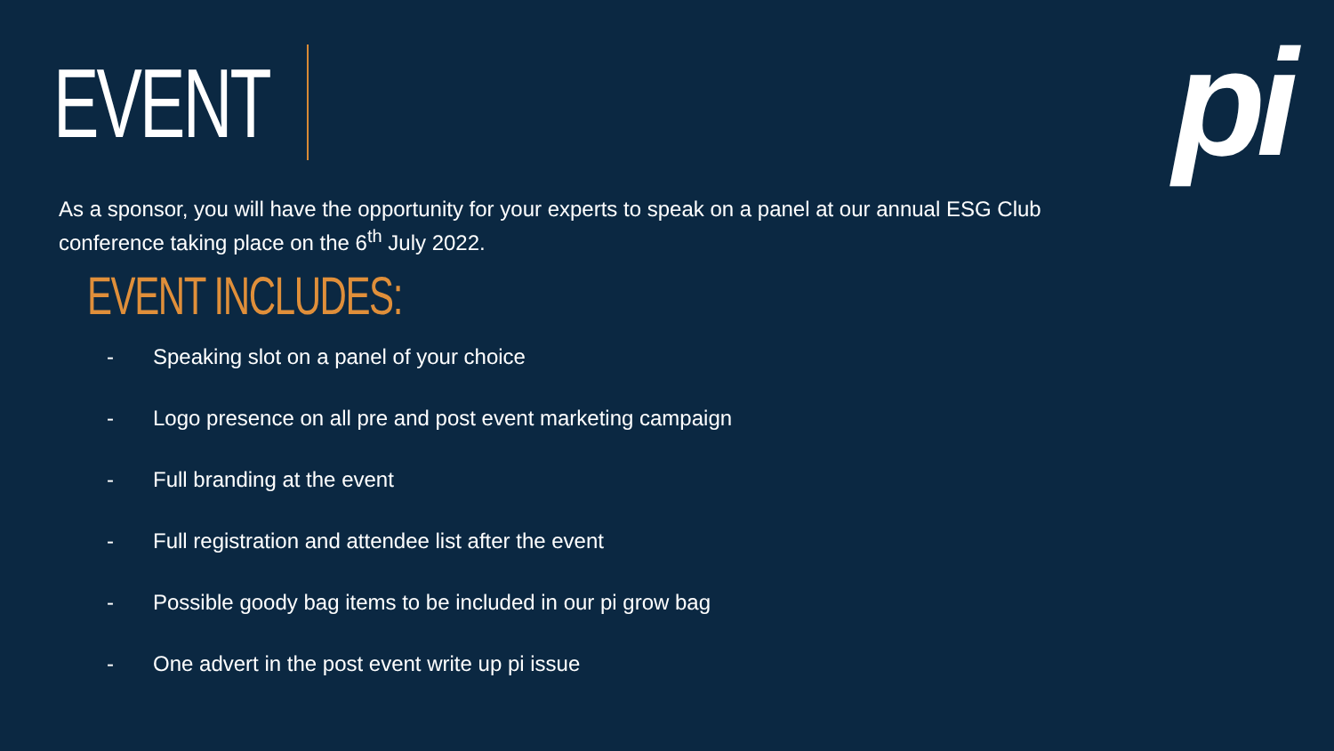EVENT
pi
As a sponsor, you will have the opportunity for your experts to speak on a panel at our annual ESG Club conference taking place on the 6<sup>th</sup> July 2022.
EVENT INCLUDES:
- Speaking slot on a panel of your choice
- Logo presence on all pre and post event marketing campaign
- Full branding at the event
- Full registration and attendee list after the event
- Possible goody bag items to be included in our pi grow bag
- One advert in the post event write up pi issue